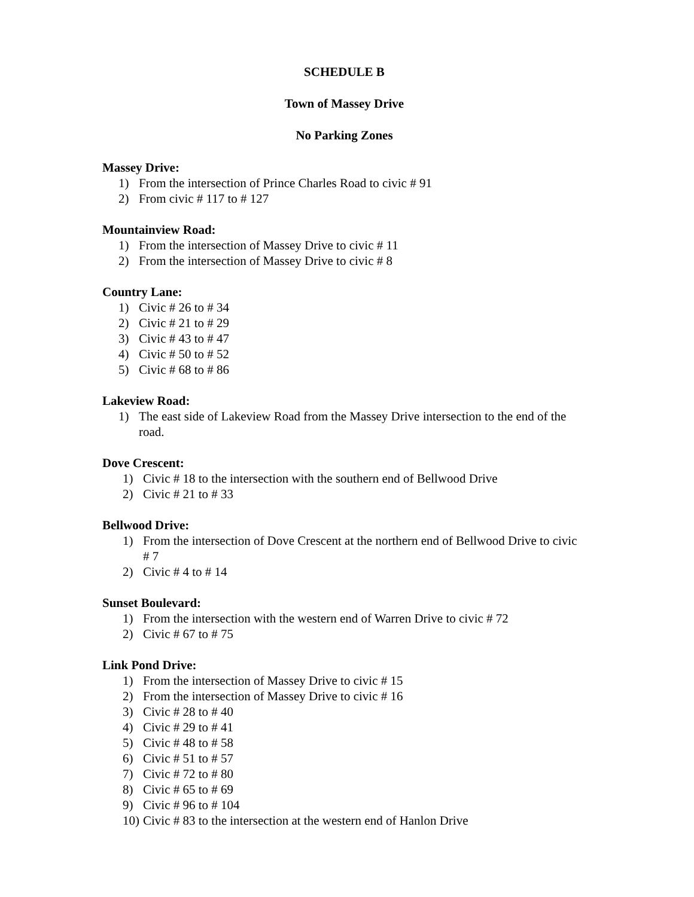SCHEDULE B
Town of Massey Drive
No Parking Zones
Massey Drive:
1) From the intersection of Prince Charles Road to civic # 91
2) From civic # 117 to # 127
Mountainview Road:
1) From the intersection of Massey Drive to civic # 11
2) From the intersection of Massey Drive to civic # 8
Country Lane:
1) Civic # 26 to # 34
2) Civic # 21 to # 29
3) Civic # 43 to # 47
4) Civic # 50 to # 52
5) Civic # 68 to # 86
Lakeview Road:
1) The east side of Lakeview Road from the Massey Drive intersection to the end of the road.
Dove Crescent:
1) Civic # 18 to the intersection with the southern end of Bellwood Drive
2) Civic # 21 to # 33
Bellwood Drive:
1) From the intersection of Dove Crescent at the northern end of Bellwood Drive to civic # 7
2) Civic # 4 to # 14
Sunset Boulevard:
1) From the intersection with the western end of Warren Drive to civic # 72
2) Civic # 67 to # 75
Link Pond Drive:
1) From the intersection of Massey Drive to civic # 15
2) From the intersection of Massey Drive to civic # 16
3) Civic # 28 to # 40
4) Civic # 29 to # 41
5) Civic # 48 to # 58
6) Civic # 51 to # 57
7) Civic # 72 to # 80
8) Civic # 65 to # 69
9) Civic # 96 to # 104
10) Civic # 83 to the intersection at the western end of Hanlon Drive